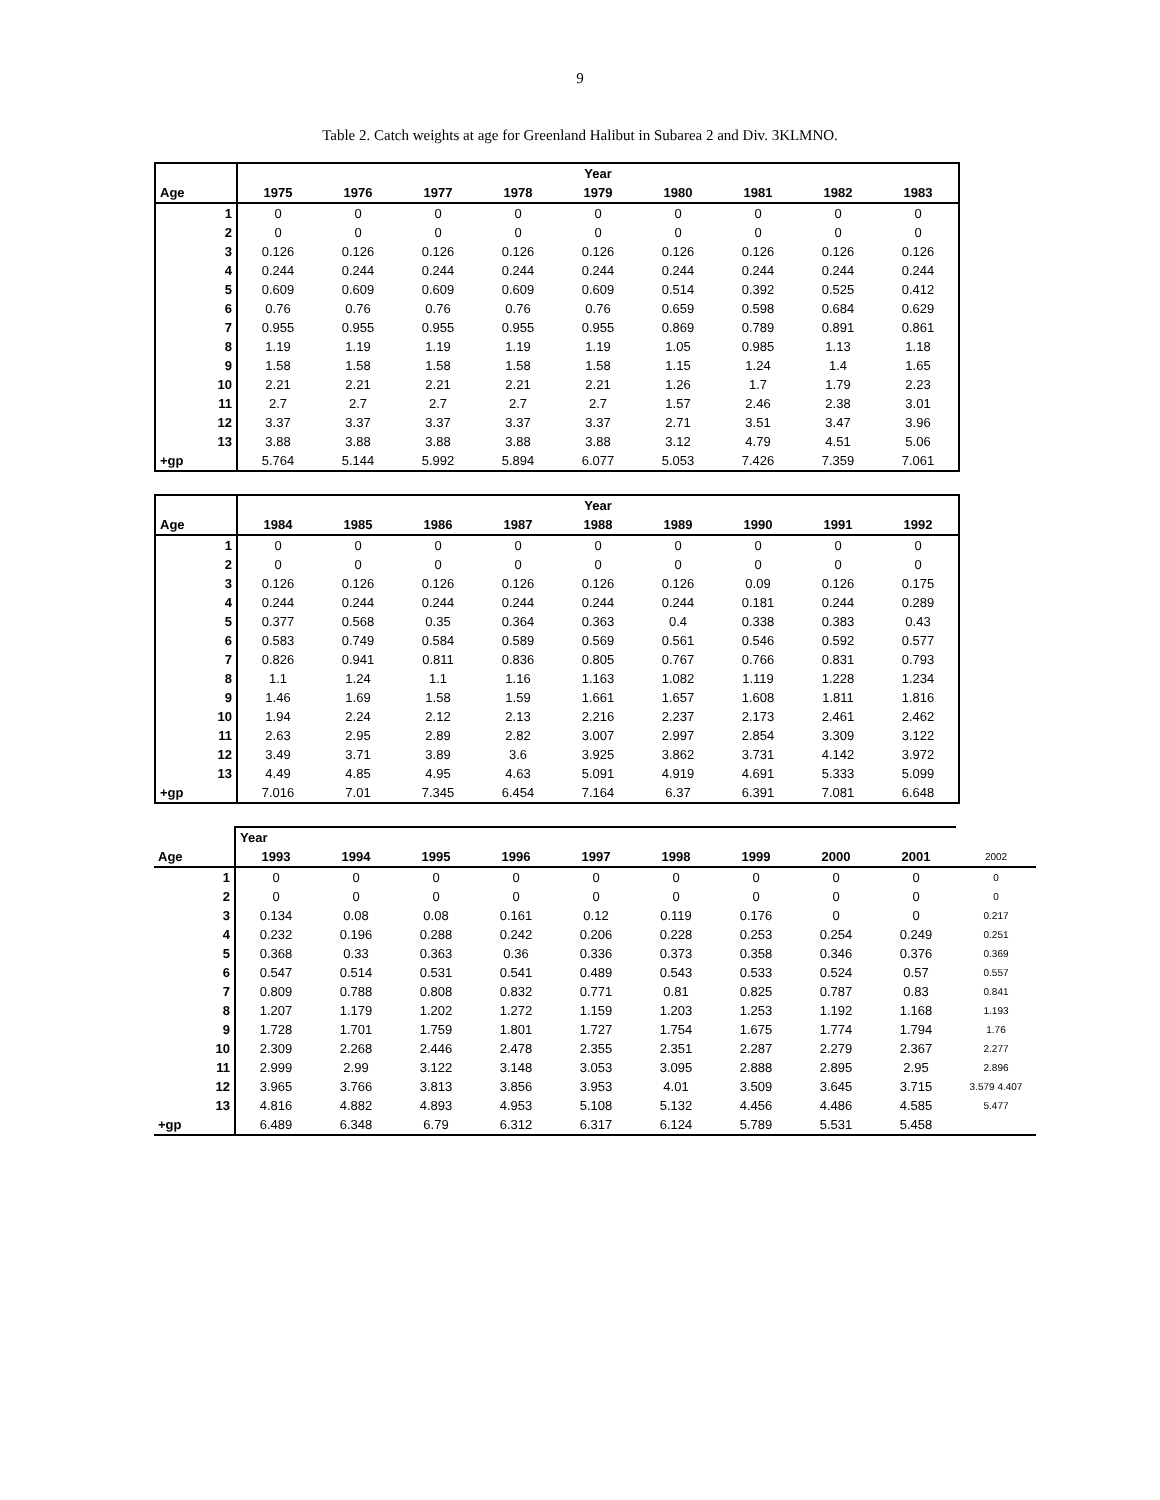9
Table 2. Catch weights at age for Greenland Halibut in Subarea 2 and Div. 3KLMNO.
| | Year | | | | | | | | |
| --- | --- | --- | --- | --- | --- | --- | --- | --- | --- |
| Age | 1975 | 1976 | 1977 | 1978 | 1979 | 1980 | 1981 | 1982 | 1983 |
| 1 | 0 | 0 | 0 | 0 | 0 | 0 | 0 | 0 | 0 |
| 2 | 0 | 0 | 0 | 0 | 0 | 0 | 0 | 0 | 0 |
| 3 | 0.126 | 0.126 | 0.126 | 0.126 | 0.126 | 0.126 | 0.126 | 0.126 | 0.126 |
| 4 | 0.244 | 0.244 | 0.244 | 0.244 | 0.244 | 0.244 | 0.244 | 0.244 | 0.244 |
| 5 | 0.609 | 0.609 | 0.609 | 0.609 | 0.609 | 0.514 | 0.392 | 0.525 | 0.412 |
| 6 | 0.76 | 0.76 | 0.76 | 0.76 | 0.76 | 0.659 | 0.598 | 0.684 | 0.629 |
| 7 | 0.955 | 0.955 | 0.955 | 0.955 | 0.955 | 0.869 | 0.789 | 0.891 | 0.861 |
| 8 | 1.19 | 1.19 | 1.19 | 1.19 | 1.19 | 1.05 | 0.985 | 1.13 | 1.18 |
| 9 | 1.58 | 1.58 | 1.58 | 1.58 | 1.58 | 1.15 | 1.24 | 1.4 | 1.65 |
| 10 | 2.21 | 2.21 | 2.21 | 2.21 | 2.21 | 1.26 | 1.7 | 1.79 | 2.23 |
| 11 | 2.7 | 2.7 | 2.7 | 2.7 | 2.7 | 1.57 | 2.46 | 2.38 | 3.01 |
| 12 | 3.37 | 3.37 | 3.37 | 3.37 | 3.37 | 2.71 | 3.51 | 3.47 | 3.96 |
| 13 | 3.88 | 3.88 | 3.88 | 3.88 | 3.88 | 3.12 | 4.79 | 4.51 | 5.06 |
| +gp | 5.764 | 5.144 | 5.992 | 5.894 | 6.077 | 5.053 | 7.426 | 7.359 | 7.061 |
| | Year | | | | | | | | |
| --- | --- | --- | --- | --- | --- | --- | --- | --- | --- |
| Age | 1984 | 1985 | 1986 | 1987 | 1988 | 1989 | 1990 | 1991 | 1992 |
| 1 | 0 | 0 | 0 | 0 | 0 | 0 | 0 | 0 | 0 |
| 2 | 0 | 0 | 0 | 0 | 0 | 0 | 0 | 0 | 0 |
| 3 | 0.126 | 0.126 | 0.126 | 0.126 | 0.126 | 0.126 | 0.09 | 0.126 | 0.175 |
| 4 | 0.244 | 0.244 | 0.244 | 0.244 | 0.244 | 0.244 | 0.181 | 0.244 | 0.289 |
| 5 | 0.377 | 0.568 | 0.35 | 0.364 | 0.363 | 0.4 | 0.338 | 0.383 | 0.43 |
| 6 | 0.583 | 0.749 | 0.584 | 0.589 | 0.569 | 0.561 | 0.546 | 0.592 | 0.577 |
| 7 | 0.826 | 0.941 | 0.811 | 0.836 | 0.805 | 0.767 | 0.766 | 0.831 | 0.793 |
| 8 | 1.1 | 1.24 | 1.1 | 1.16 | 1.163 | 1.082 | 1.119 | 1.228 | 1.234 |
| 9 | 1.46 | 1.69 | 1.58 | 1.59 | 1.661 | 1.657 | 1.608 | 1.811 | 1.816 |
| 10 | 1.94 | 2.24 | 2.12 | 2.13 | 2.216 | 2.237 | 2.173 | 2.461 | 2.462 |
| 11 | 2.63 | 2.95 | 2.89 | 2.82 | 3.007 | 2.997 | 2.854 | 3.309 | 3.122 |
| 12 | 3.49 | 3.71 | 3.89 | 3.6 | 3.925 | 3.862 | 3.731 | 4.142 | 3.972 |
| 13 | 4.49 | 4.85 | 4.95 | 4.63 | 5.091 | 4.919 | 4.691 | 5.333 | 5.099 |
| +gp | 7.016 | 7.01 | 7.345 | 6.454 | 7.164 | 6.37 | 6.391 | 7.081 | 6.648 |
| | Year | | | | | | | | | |
| --- | --- | --- | --- | --- | --- | --- | --- | --- | --- | --- |
| Age | 1993 | 1994 | 1995 | 1996 | 1997 | 1998 | 1999 | 2000 | 2001 | 2002 |
| 1 | 0 | 0 | 0 | 0 | 0 | 0 | 0 | 0 | 0 | 0 |
| 2 | 0 | 0 | 0 | 0 | 0 | 0 | 0 | 0 | 0 | 0 |
| 3 | 0.134 | 0.08 | 0.08 | 0.161 | 0.12 | 0.119 | 0.176 | 0 | 0 | 0.217 |
| 4 | 0.232 | 0.196 | 0.288 | 0.242 | 0.206 | 0.228 | 0.253 | 0.254 | 0.249 | 0.251 |
| 5 | 0.368 | 0.33 | 0.363 | 0.36 | 0.336 | 0.373 | 0.358 | 0.346 | 0.376 | 0.369 |
| 6 | 0.547 | 0.514 | 0.531 | 0.541 | 0.489 | 0.543 | 0.533 | 0.524 | 0.57 | 0.557 |
| 7 | 0.809 | 0.788 | 0.808 | 0.832 | 0.771 | 0.81 | 0.825 | 0.787 | 0.83 | 0.841 |
| 8 | 1.207 | 1.179 | 1.202 | 1.272 | 1.159 | 1.203 | 1.253 | 1.192 | 1.168 | 1.193 |
| 9 | 1.728 | 1.701 | 1.759 | 1.801 | 1.727 | 1.754 | 1.675 | 1.774 | 1.794 | 1.76 |
| 10 | 2.309 | 2.268 | 2.446 | 2.478 | 2.355 | 2.351 | 2.287 | 2.279 | 2.367 | 2.277 |
| 11 | 2.999 | 2.99 | 3.122 | 3.148 | 3.053 | 3.095 | 2.888 | 2.895 | 2.95 | 2.896 |
| 12 | 3.965 | 3.766 | 3.813 | 3.856 | 3.953 | 4.01 | 3.509 | 3.645 | 3.715 | 3.579 4.407 |
| 13 | 4.816 | 4.882 | 4.893 | 4.953 | 5.108 | 5.132 | 4.456 | 4.486 | 4.585 | 5.477 |
| +gp | 6.489 | 6.348 | 6.79 | 6.312 | 6.317 | 6.124 | 5.789 | 5.531 | 5.458 | |